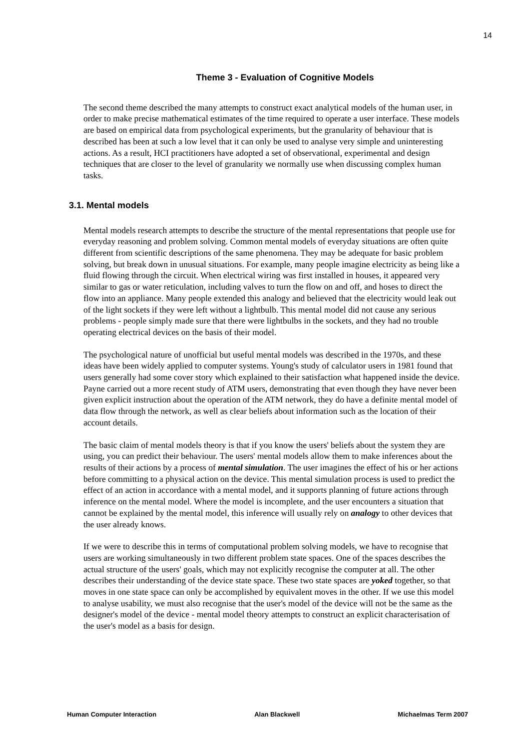14
Theme 3 - Evaluation of Cognitive Models
The second theme described the many attempts to construct exact analytical models of the human user, in order to make precise mathematical estimates of the time required to operate a user interface. These models are based on empirical data from psychological experiments, but the granularity of behaviour that is described has been at such a low level that it can only be used to analyse very simple and uninteresting actions. As a result, HCI practitioners have adopted a set of observational, experimental and design techniques that are closer to the level of granularity we normally use when discussing complex human tasks.
3.1. Mental models
Mental models research attempts to describe the structure of the mental representations that people use for everyday reasoning and problem solving. Common mental models of everyday situations are often quite different from scientific descriptions of the same phenomena. They may be adequate for basic problem solving, but break down in unusual situations. For example, many people imagine electricity as being like a fluid flowing through the circuit. When electrical wiring was first installed in houses, it appeared very similar to gas or water reticulation, including valves to turn the flow on and off, and hoses to direct the flow into an appliance. Many people extended this analogy and believed that the electricity would leak out of the light sockets if they were left without a lightbulb. This mental model did not cause any serious problems - people simply made sure that there were lightbulbs in the sockets, and they had no trouble operating electrical devices on the basis of their model.
The psychological nature of unofficial but useful mental models was described in the 1970s, and these ideas have been widely applied to computer systems. Young's study of calculator users in 1981 found that users generally had some cover story which explained to their satisfaction what happened inside the device. Payne carried out a more recent study of ATM users, demonstrating that even though they have never been given explicit instruction about the operation of the ATM network, they do have a definite mental model of data flow through the network, as well as clear beliefs about information such as the location of their account details.
The basic claim of mental models theory is that if you know the users' beliefs about the system they are using, you can predict their behaviour. The users' mental models allow them to make inferences about the results of their actions by a process of mental simulation. The user imagines the effect of his or her actions before committing to a physical action on the device. This mental simulation process is used to predict the effect of an action in accordance with a mental model, and it supports planning of future actions through inference on the mental model. Where the model is incomplete, and the user encounters a situation that cannot be explained by the mental model, this inference will usually rely on analogy to other devices that the user already knows.
If we were to describe this in terms of computational problem solving models, we have to recognise that users are working simultaneously in two different problem state spaces. One of the spaces describes the actual structure of the users' goals, which may not explicitly recognise the computer at all. The other describes their understanding of the device state space. These two state spaces are yoked together, so that moves in one state space can only be accomplished by equivalent moves in the other. If we use this model to analyse usability, we must also recognise that the user's model of the device will not be the same as the designer's model of the device - mental model theory attempts to construct an explicit characterisation of the user's model as a basis for design.
Human Computer Interaction Alan Blackwell Michaelmas Term 2007